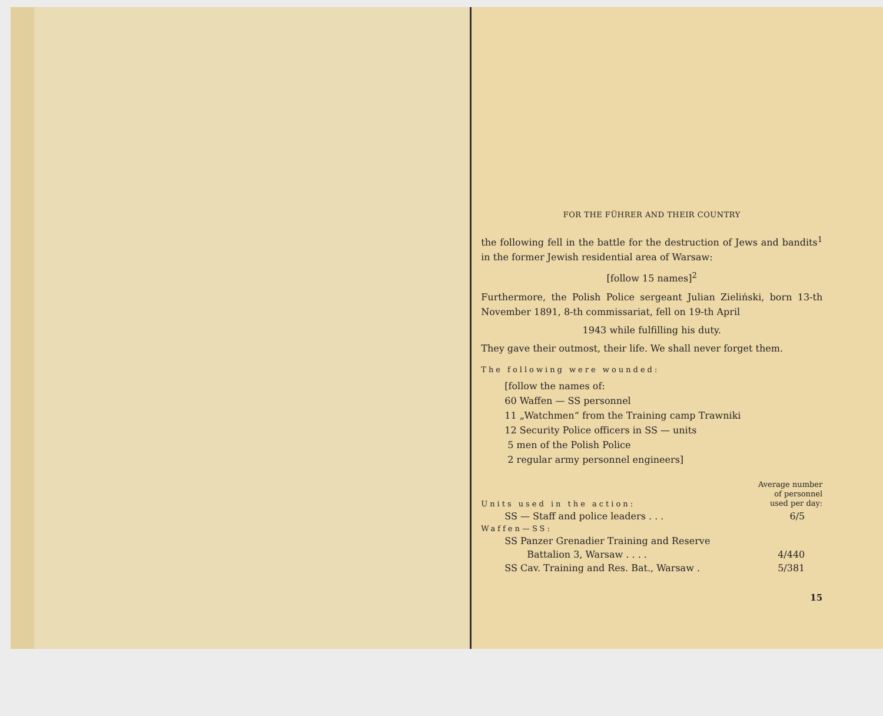FOR THE FÜHRER AND THEIR COUNTRY
the following fell in the battle for the destruction of Jews and bandits<sup>1</sup> in the former Jewish residential area of Warsaw:
[follow 15 names]<sup>2</sup>
Furthermore, the Polish Police sergeant Julian Zieliński, born 13-th November 1891, 8-th commissariat, fell on 19-th April
1943 while fulfilling his duty.
They gave their outmost, their life. We shall never forget them.
The following were wounded:
[follow the names of:
60 Waffen — SS personnel
11 „Watchmen“ from the Training camp Trawniki
12 Security Police officers in SS — units
5 men of the Polish Police
2 regular army personnel engineers]
| Units used in the action: | Average number of personnel used per day: |
| SS — Staff and police leaders . . . | 6/5 |
| Waffen—SS: | |
| SS Panzer Grenadier Training and Reserve | |
| Battalion 3, Warsaw . . . . | 4/440 |
| SS Cav. Training and Res. Bat., Warsaw . | 5/381 |
15